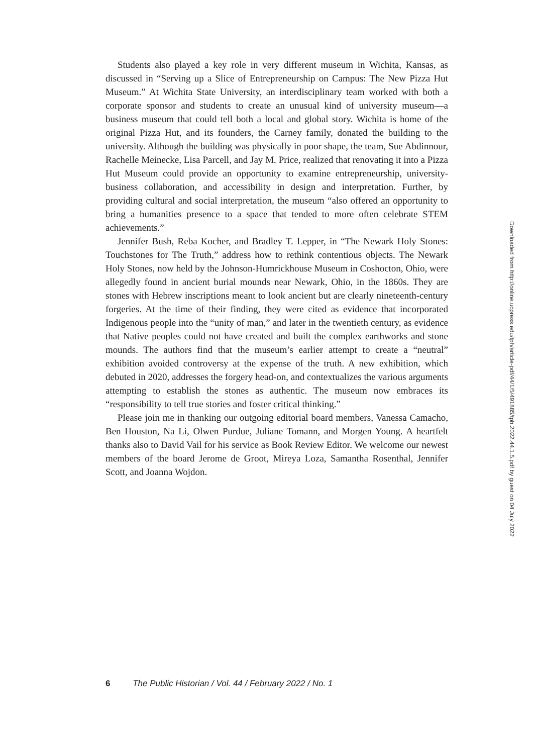Students also played a key role in very different museum in Wichita, Kansas, as discussed in “Serving up a Slice of Entrepreneurship on Campus: The New Pizza Hut Museum.” At Wichita State University, an interdisciplinary team worked with both a corporate sponsor and students to create an unusual kind of university museum—a business museum that could tell both a local and global story. Wichita is home of the original Pizza Hut, and its founders, the Carney family, donated the building to the university. Although the building was physically in poor shape, the team, Sue Abdinnour, Rachelle Meinecke, Lisa Parcell, and Jay M. Price, realized that renovating it into a Pizza Hut Museum could provide an opportunity to examine entrepreneurship, university-business collaboration, and accessibility in design and interpretation. Further, by providing cultural and social interpretation, the museum “also offered an opportunity to bring a humanities presence to a space that tended to more often celebrate STEM achievements.”
Jennifer Bush, Reba Kocher, and Bradley T. Lepper, in “The Newark Holy Stones: Touchstones for The Truth,” address how to rethink contentious objects. The Newark Holy Stones, now held by the Johnson-Humrickhouse Museum in Coshocton, Ohio, were allegedly found in ancient burial mounds near Newark, Ohio, in the 1860s. They are stones with Hebrew inscriptions meant to look ancient but are clearly nineteenth-century forgeries. At the time of their finding, they were cited as evidence that incorporated Indigenous people into the “unity of man,” and later in the twentieth century, as evidence that Native peoples could not have created and built the complex earthworks and stone mounds. The authors find that the museum’s earlier attempt to create a “neutral” exhibition avoided controversy at the expense of the truth. A new exhibition, which debuted in 2020, addresses the forgery head-on, and contextualizes the various arguments attempting to establish the stones as authentic. The museum now embraces its “responsibility to tell true stories and foster critical thinking.”
Please join me in thanking our outgoing editorial board members, Vanessa Camacho, Ben Houston, Na Li, Olwen Purdue, Juliane Tomann, and Morgen Young. A heartfelt thanks also to David Vail for his service as Book Review Editor. We welcome our newest members of the board Jerome de Groot, Mireya Loza, Samantha Rosenthal, Jennifer Scott, and Joanna Wojdon.
6 The Public Historian / Vol. 44 / February 2022 / No. 1
Downloaded from http://online.ucpress.edu/tph/article-pdf/44/1/5/491885/tph.2022.44.1.5.pdf by guest on 04 July 2022